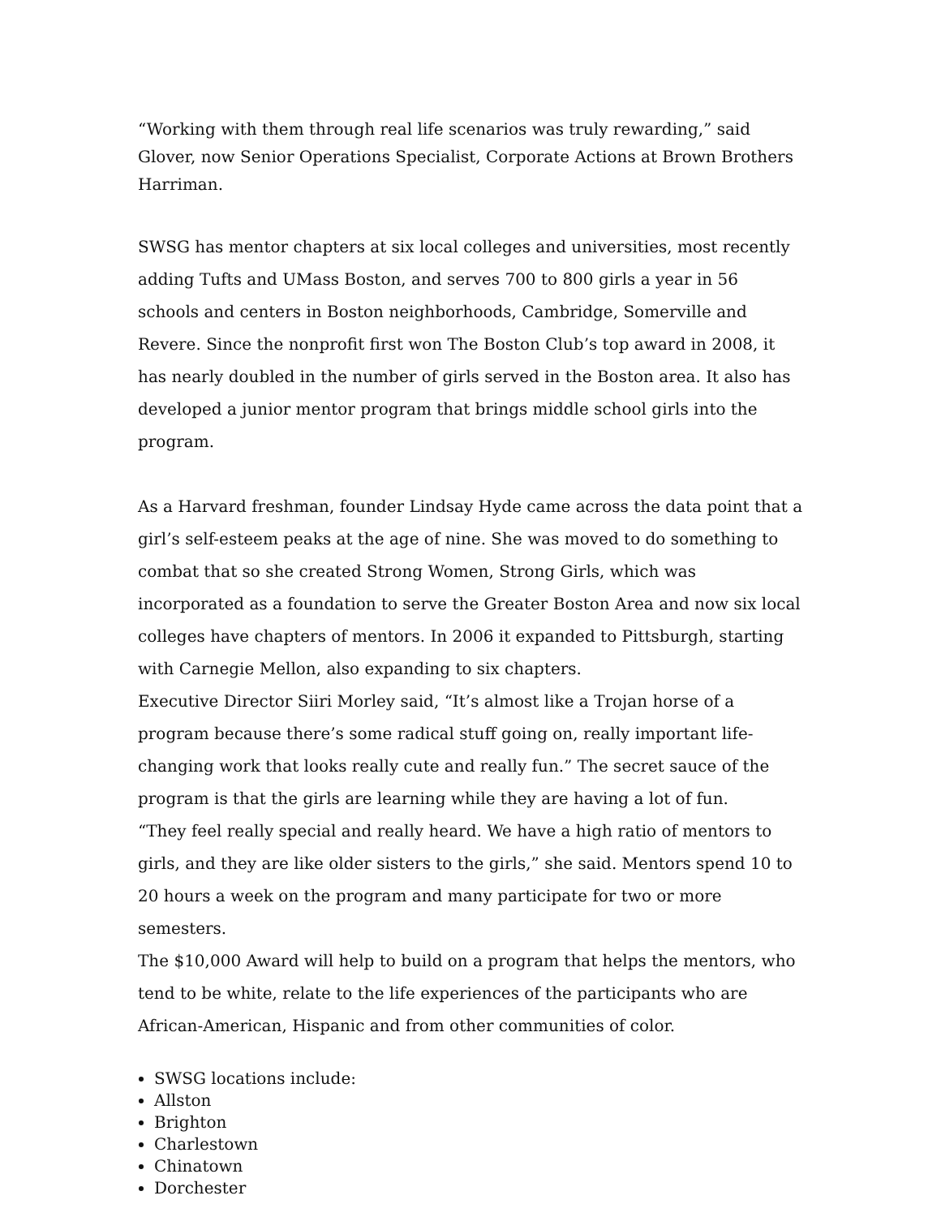“Working with them through real life scenarios was truly rewarding,” said Glover, now Senior Operations Specialist, Corporate Actions at Brown Brothers Harriman.
SWSG has mentor chapters at six local colleges and universities, most recently adding Tufts and UMass Boston, and serves 700 to 800 girls a year in 56 schools and centers in Boston neighborhoods, Cambridge, Somerville and Revere. Since the nonprofit first won The Boston Club’s top award in 2008, it has nearly doubled in the number of girls served in the Boston area. It also has developed a junior mentor program that brings middle school girls into the program.
As a Harvard freshman, founder Lindsay Hyde came across the data point that a girl’s self-esteem peaks at the age of nine. She was moved to do something to combat that so she created Strong Women, Strong Girls, which was incorporated as a foundation to serve the Greater Boston Area and now six local colleges have chapters of mentors. In 2006 it expanded to Pittsburgh, starting with Carnegie Mellon, also expanding to six chapters.
Executive Director Siiri Morley said, “It’s almost like a Trojan horse of a program because there’s some radical stuff going on, really important life-changing work that looks really cute and really fun.” The secret sauce of the program is that the girls are learning while they are having a lot of fun.
“They feel really special and really heard. We have a high ratio of mentors to girls, and they are like older sisters to the girls,” she said. Mentors spend 10 to 20 hours a week on the program and many participate for two or more semesters.
The $10,000 Award will help to build on a program that helps the mentors, who tend to be white, relate to the life experiences of the participants who are African-American, Hispanic and from other communities of color.
SWSG locations include:
Allston
Brighton
Charlestown
Chinatown
Dorchester